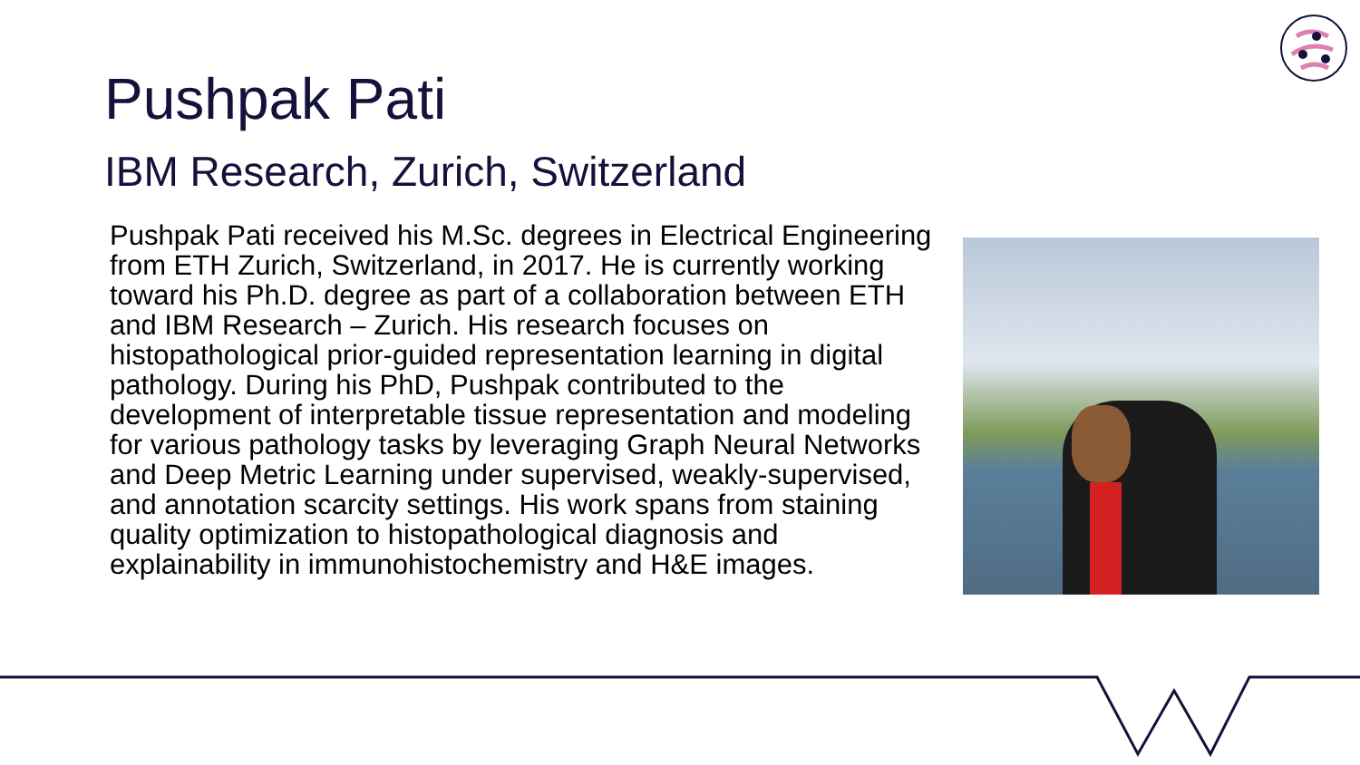Pushpak Pati
IBM Research, Zurich, Switzerland
Pushpak Pati received his M.Sc. degrees in Electrical Engineering from ETH Zurich, Switzerland, in 2017. He is currently working toward his Ph.D. degree as part of a collaboration between ETH and IBM Research – Zurich. His research focuses on histopathological prior-guided representation learning in digital pathology. During his PhD, Pushpak contributed to the development of interpretable tissue representation and modeling for various pathology tasks by leveraging Graph Neural Networks and Deep Metric Learning under supervised, weakly-supervised, and annotation scarcity settings. His work spans from staining quality optimization to histopathological diagnosis and explainability in immunohistochemistry and H&E images.